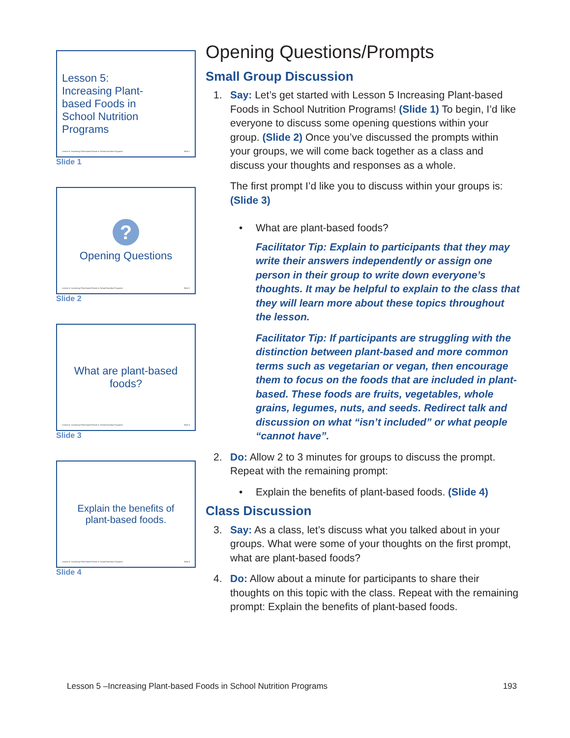Lesson 5:
Increasing Plant-
based Foods in
School Nutrition
Programs
Lesson 5: Increasing Plant-based Foods in School Nutrition Programs Slide 1
Slide 1
?
Opening Questions
Lesson 5: Increasing Plant-based Foods in School Nutrition Programs Slide 2
Slide 2
What are plant-based
foods?
Lesson 5: Increasing Plant-based Foods in School Nutrition Programs Slide 3
Slide 3
Explain the benefits of
plant-based foods.
Lesson 5: Increasing Plant-based Foods in School Nutrition Programs Slide 4
Slide 4
Opening Questions/Prompts
Small Group Discussion
1. Say: Let’s get started with Lesson 5 Increasing Plant-based Foods in School Nutrition Programs! (Slide 1) To begin, I’d like everyone to discuss some opening questions within your group. (Slide 2) Once you’ve discussed the prompts within your groups, we will come back together as a class and discuss your thoughts and responses as a whole.
The first prompt I’d like you to discuss within your groups is: (Slide 3)
• What are plant-based foods?
Facilitator Tip: Explain to participants that they may write their answers independently or assign one person in their group to write down everyone’s thoughts. It may be helpful to explain to the class that they will learn more about these topics throughout the lesson.
Facilitator Tip: If participants are struggling with the distinction between plant-based and more common terms such as vegetarian or vegan, then encourage them to focus on the foods that are included in plant-based. These foods are fruits, vegetables, whole grains, legumes, nuts, and seeds. Redirect talk and discussion on what “isn’t included” or what people “cannot have”.
2. Do: Allow 2 to 3 minutes for groups to discuss the prompt. Repeat with the remaining prompt:
• Explain the benefits of plant-based foods. (Slide 4)
Class Discussion
3. Say: As a class, let’s discuss what you talked about in your groups. What were some of your thoughts on the first prompt, what are plant-based foods?
4. Do: Allow about a minute for participants to share their thoughts on this topic with the class. Repeat with the remaining prompt: Explain the benefits of plant-based foods.
Lesson 5 –Increasing Plant-based Foods in School Nutrition Programs 193